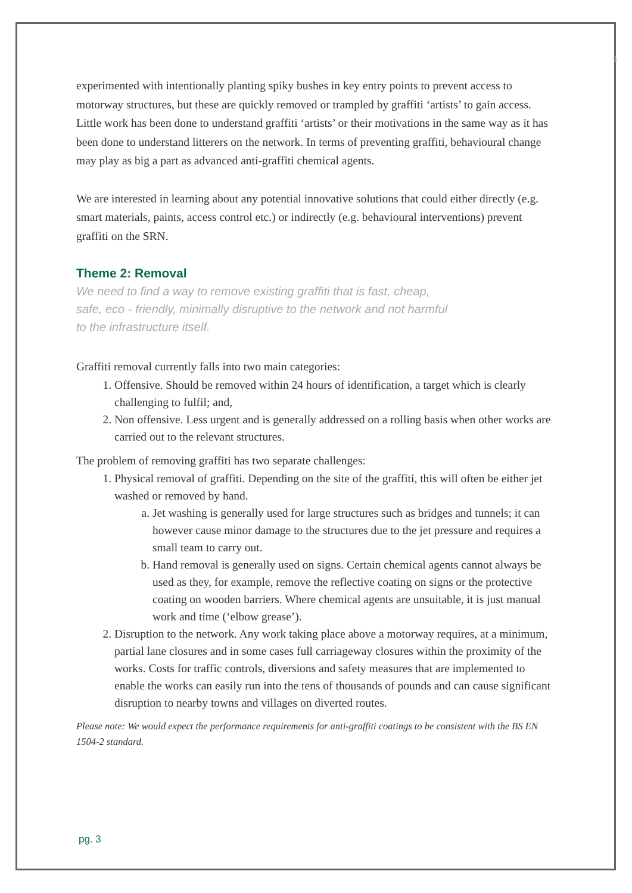3
experimented with intentionally planting spiky bushes in key entry points to prevent access to motorway structures, but these are quickly removed or trampled by graffiti ‘artists’ to gain access. Little work has been done to understand graffiti ‘artists’ or their motivations in the same way as it has been done to understand litterers on the network. In terms of preventing graffiti, behavioural change may play as big a part as advanced anti-graffiti chemical agents.
We are interested in learning about any potential innovative solutions that could either directly (e.g. smart materials, paints, access control etc.) or indirectly (e.g. behavioural interventions) prevent graffiti on the SRN.
Theme 2: Removal
We need to find a way to remove existing graffiti that is fast, cheap, safe, eco - friendly, minimally disruptive to the network and not harmful to the infrastructure itself.
Graffiti removal currently falls into two main categories:
1. Offensive. Should be removed within 24 hours of identification, a target which is clearly challenging to fulfil; and,
2. Non offensive. Less urgent and is generally addressed on a rolling basis when other works are carried out to the relevant structures.
The problem of removing graffiti has two separate challenges:
1. Physical removal of graffiti. Depending on the site of the graffiti, this will often be either jet washed or removed by hand.
a. Jet washing is generally used for large structures such as bridges and tunnels; it can however cause minor damage to the structures due to the jet pressure and requires a small team to carry out.
b. Hand removal is generally used on signs. Certain chemical agents cannot always be used as they, for example, remove the reflective coating on signs or the protective coating on wooden barriers. Where chemical agents are unsuitable, it is just manual work and time (‘elbow grease’).
2. Disruption to the network. Any work taking place above a motorway requires, at a minimum, partial lane closures and in some cases full carriageway closures within the proximity of the works. Costs for traffic controls, diversions and safety measures that are implemented to enable the works can easily run into the tens of thousands of pounds and can cause significant disruption to nearby towns and villages on diverted routes.
Please note: We would expect the performance requirements for anti-graffiti coatings to be consistent with the BS EN 1504-2 standard.
pg. 3